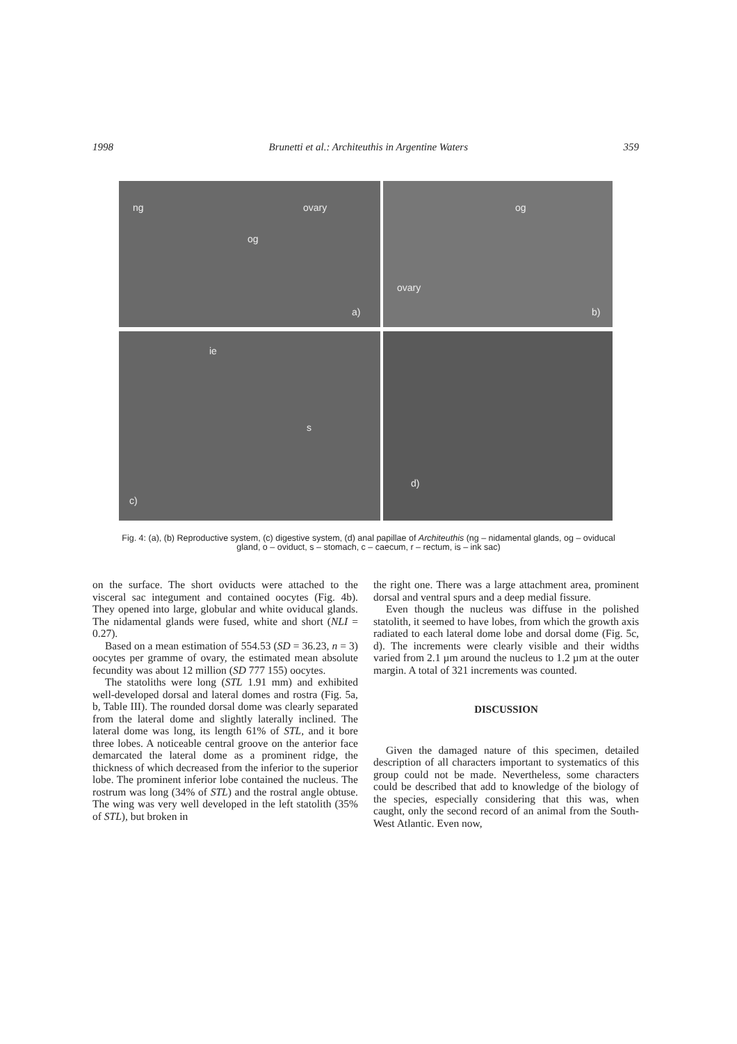1998 Brunetti et al.: Architeuthis in Argentine Waters 359
ng
og
ovary
a)
og
ovary
b)
ie
s
c)
d)
Fig. 4: (a), (b) Reproductive system, (c) digestive system, (d) anal papillae of Architeuthis (ng – nidamental glands, og – oviducal gland, o – oviduct, s – stomach, c – caecum, r – rectum, is – ink sac)
on the surface. The short oviducts were attached to the visceral sac integument and contained oocytes (Fig. 4b). They opened into large, globular and white oviducal glands. The nidamental glands were fused, white and short (NLI = 0.27).
Based on a mean estimation of 554.53 (SD = 36.23, n = 3) oocytes per gramme of ovary, the estimated mean absolute fecundity was about 12 million (SD 777 155) oocytes.
The statoliths were long (STL 1.91 mm) and exhibited well-developed dorsal and lateral domes and rostra (Fig. 5a, b, Table III). The rounded dorsal dome was clearly separated from the lateral dome and slightly laterally inclined. The lateral dome was long, its length 61% of STL, and it bore three lobes. A noticeable central groove on the anterior face demarcated the lateral dome as a prominent ridge, the thickness of which decreased from the inferior to the superior lobe. The prominent inferior lobe contained the nucleus. The rostrum was long (34% of STL) and the rostral angle obtuse. The wing was very well developed in the left statolith (35% of STL), but broken in
the right one. There was a large attachment area, prominent dorsal and ventral spurs and a deep medial fissure.
Even though the nucleus was diffuse in the polished statolith, it seemed to have lobes, from which the growth axis radiated to each lateral dome lobe and dorsal dome (Fig. 5c, d). The increments were clearly visible and their widths varied from 2.1 µm around the nucleus to 1.2 µm at the outer margin. A total of 321 increments was counted.
DISCUSSION
Given the damaged nature of this specimen, detailed description of all characters important to systematics of this group could not be made. Nevertheless, some characters could be described that add to knowledge of the biology of the species, especially considering that this was, when caught, only the second record of an animal from the South-West Atlantic. Even now,